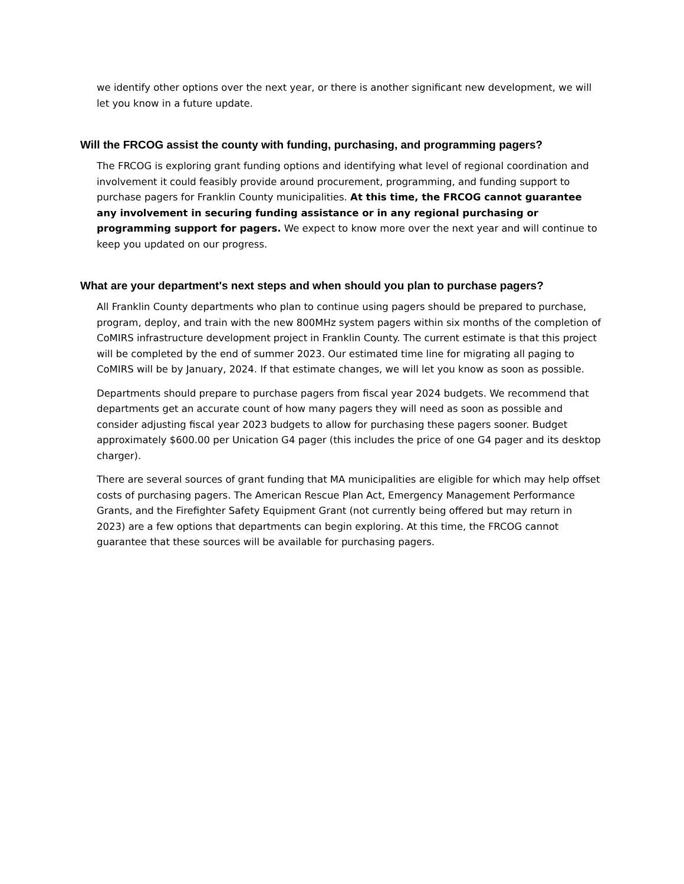we identify other options over the next year, or there is another significant new development, we will let you know in a future update.
Will the FRCOG assist the county with funding, purchasing, and programming pagers?
The FRCOG is exploring grant funding options and identifying what level of regional coordination and involvement it could feasibly provide around procurement, programming, and funding support to purchase pagers for Franklin County municipalities. At this time, the FRCOG cannot guarantee any involvement in securing funding assistance or in any regional purchasing or programming support for pagers. We expect to know more over the next year and will continue to keep you updated on our progress.
What are your department's next steps and when should you plan to purchase pagers?
All Franklin County departments who plan to continue using pagers should be prepared to purchase, program, deploy, and train with the new 800MHz system pagers within six months of the completion of CoMIRS infrastructure development project in Franklin County. The current estimate is that this project will be completed by the end of summer 2023. Our estimated time line for migrating all paging to CoMIRS will be by January, 2024. If that estimate changes, we will let you know as soon as possible.
Departments should prepare to purchase pagers from fiscal year 2024 budgets. We recommend that departments get an accurate count of how many pagers they will need as soon as possible and consider adjusting fiscal year 2023 budgets to allow for purchasing these pagers sooner. Budget approximately $600.00 per Unication G4 pager (this includes the price of one G4 pager and its desktop charger).
There are several sources of grant funding that MA municipalities are eligible for which may help offset costs of purchasing pagers. The American Rescue Plan Act, Emergency Management Performance Grants, and the Firefighter Safety Equipment Grant (not currently being offered but may return in 2023) are a few options that departments can begin exploring. At this time, the FRCOG cannot guarantee that these sources will be available for purchasing pagers.